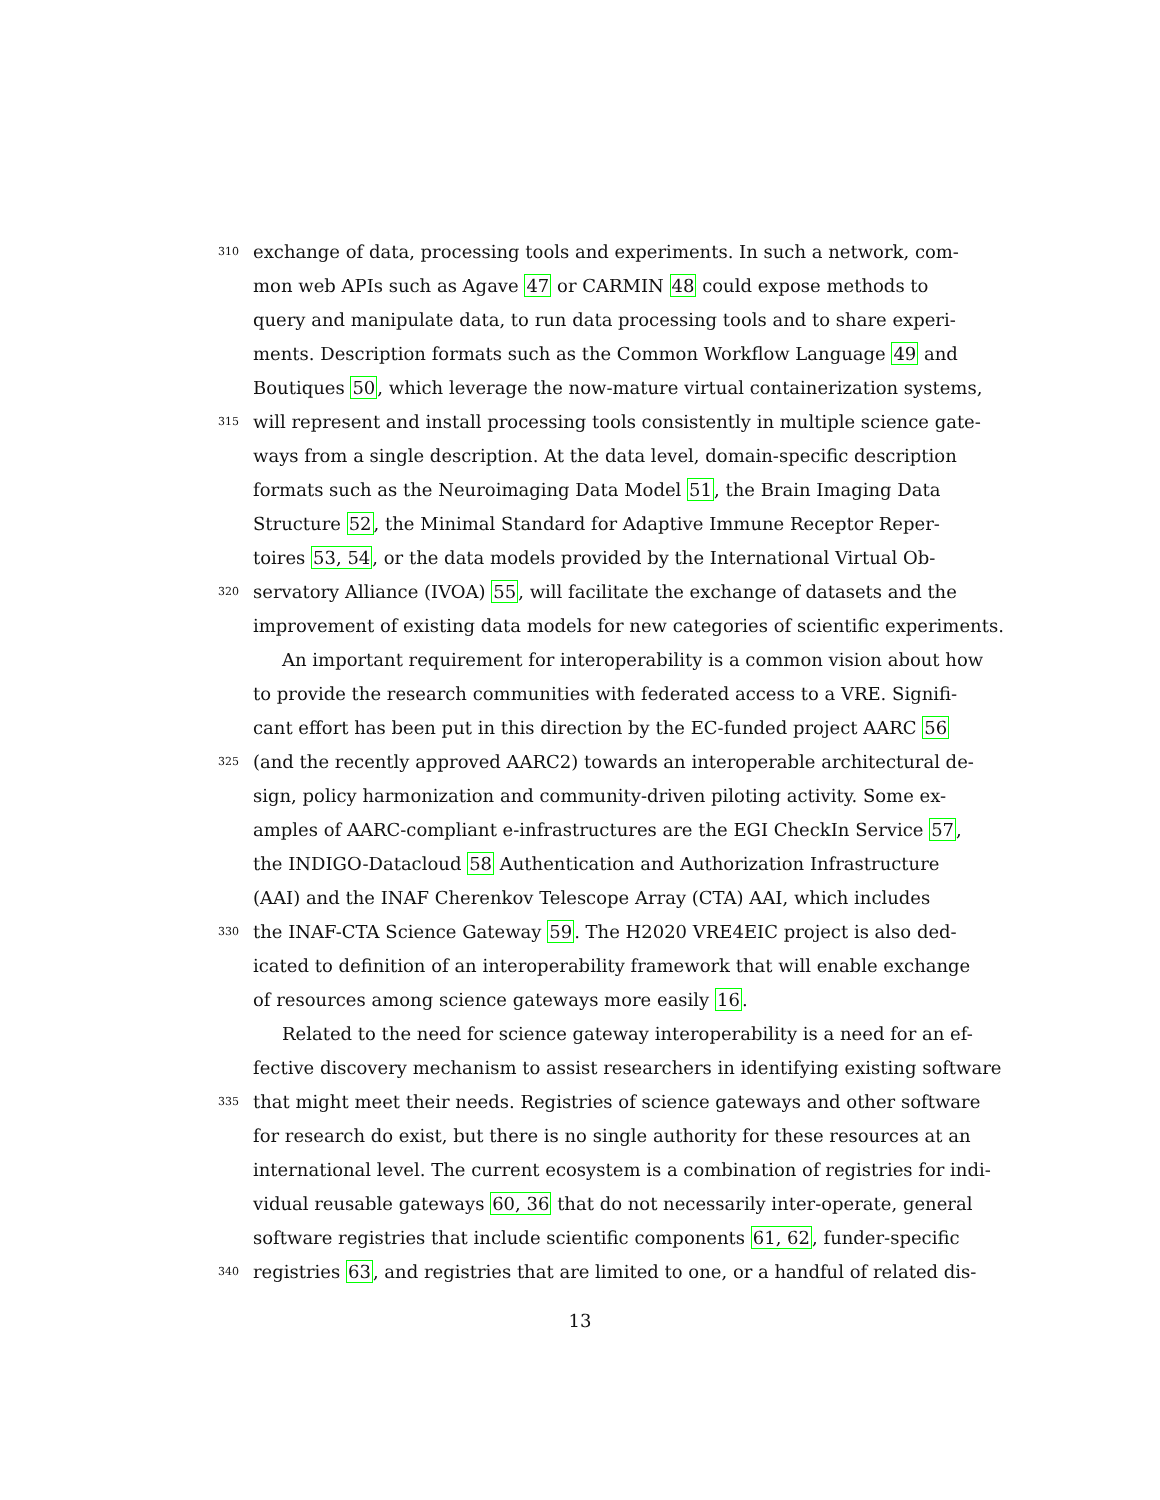310 exchange of data, processing tools and experiments. In such a network, com-
mon web APIs such as Agave 47 or CARMIN 48 could expose methods to
query and manipulate data, to run data processing tools and to share experi-
ments. Description formats such as the Common Workflow Language 49 and
Boutiques 50, which leverage the now-mature virtual containerization systems,
315 will represent and install processing tools consistently in multiple science gate-
ways from a single description. At the data level, domain-specific description
formats such as the Neuroimaging Data Model 51, the Brain Imaging Data
Structure 52, the Minimal Standard for Adaptive Immune Receptor Reper-
toires 53, 54, or the data models provided by the International Virtual Ob-
320 servatory Alliance (IVOA) 55, will facilitate the exchange of datasets and the
improvement of existing data models for new categories of scientific experiments.
An important requirement for interoperability is a common vision about how
to provide the research communities with federated access to a VRE. Signifi-
cant effort has been put in this direction by the EC-funded project AARC 56
325 (and the recently approved AARC2) towards an interoperable architectural de-
sign, policy harmonization and community-driven piloting activity. Some ex-
amples of AARC-compliant e-infrastructures are the EGI CheckIn Service 57,
the INDIGO-Datacloud 58 Authentication and Authorization Infrastructure
(AAI) and the INAF Cherenkov Telescope Array (CTA) AAI, which includes
330 the INAF-CTA Science Gateway 59. The H2020 VRE4EIC project is also ded-
icated to definition of an interoperability framework that will enable exchange
of resources among science gateways more easily 16.
Related to the need for science gateway interoperability is a need for an ef-
fective discovery mechanism to assist researchers in identifying existing software
335 that might meet their needs. Registries of science gateways and other software
for research do exist, but there is no single authority for these resources at an
international level. The current ecosystem is a combination of registries for indi-
vidual reusable gateways 60, 36 that do not necessarily inter-operate, general
software registries that include scientific components 61, 62, funder-specific
340 registries 63, and registries that are limited to one, or a handful of related dis-
13